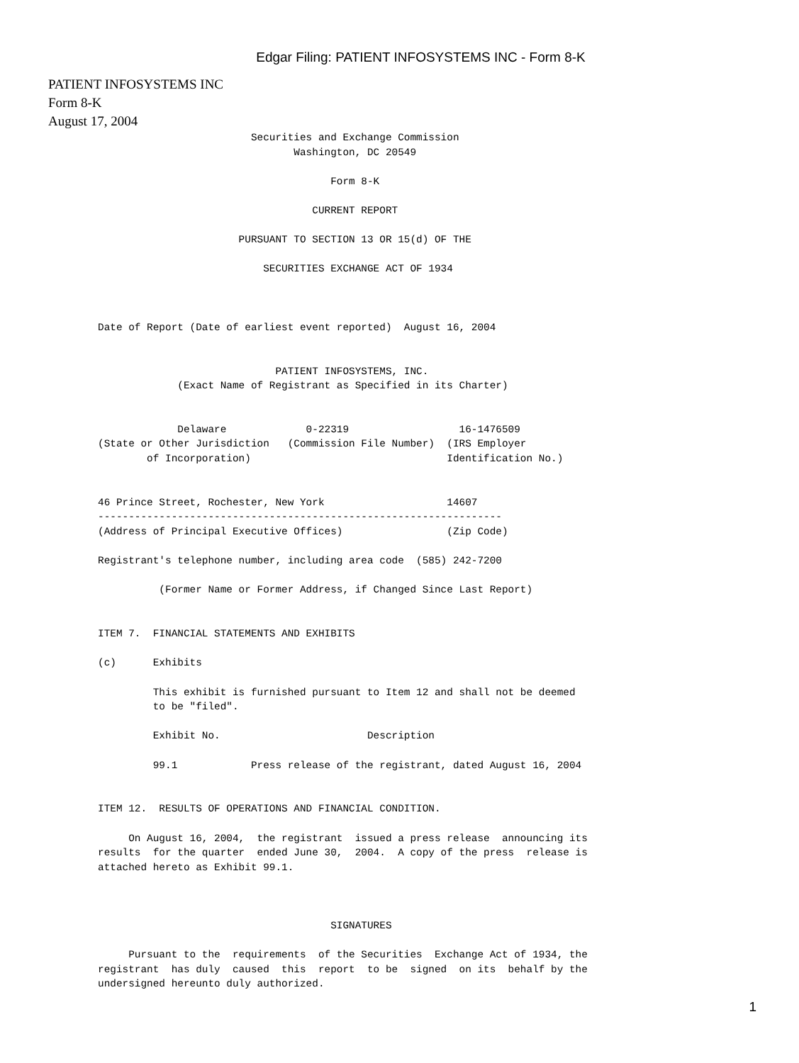Edgar Filing: PATIENT INFOSYSTEMS INC - Form 8-K
PATIENT INFOSYSTEMS INC
Form 8-K
August 17, 2004
                         Securities and Exchange Commission
                                Washington, DC 20549

                                      Form 8-K

                                   CURRENT REPORT

                       PURSUANT TO SECTION 13 OR 15(d) OF THE

                           SECURITIES EXCHANGE ACT OF 1934



Date of Report (Date of earliest event reported)  August 16, 2004


                             PATIENT INFOSYSTEMS, INC.
             (Exact Name of Registrant as Specified in its Charter)


             Delaware             0-22319                  16-1476509
(State or Other Jurisdiction   (Commission File Number)  (IRS Employer
        of Incorporation)                                Identification No.)


46 Prince Street, Rochester, New York                    14607
------------------------------------------------------------------
(Address of Principal Executive Offices)                 (Zip Code)

Registrant's telephone number, including area code  (585) 242-7200

          (Former Name or Former Address, if Changed Since Last Report)


ITEM 7.  FINANCIAL STATEMENTS AND EXHIBITS

(c)      Exhibits

         This exhibit is furnished pursuant to Item 12 and shall not be deemed
         to be "filed".

         Exhibit No.                        Description

         99.1            Press release of the registrant, dated August 16, 2004


ITEM 12.  RESULTS OF OPERATIONS AND FINANCIAL CONDITION.

     On August 16, 2004,  the registrant  issued a press release  announcing its
results  for the quarter  ended June 30,  2004.  A copy of the press  release is
attached hereto as Exhibit 99.1.



                                      SIGNATURES

     Pursuant to the  requirements  of the Securities  Exchange Act of 1934, the
registrant  has duly  caused  this  report  to be  signed  on its  behalf by the
undersigned hereunto duly authorized.
1